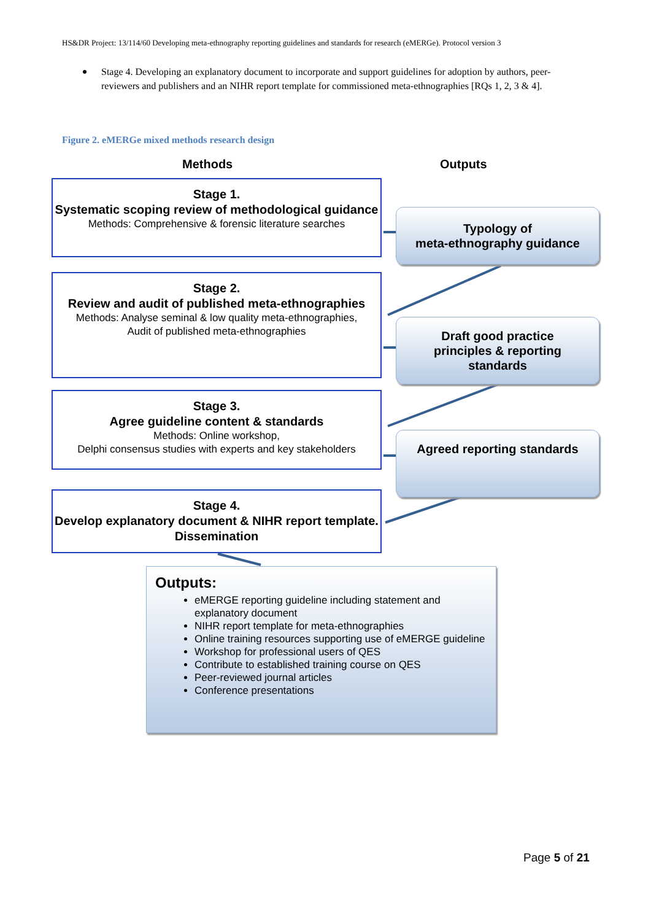HS&DR Project: 13/114/60 Developing meta-ethnography reporting guidelines and standards for research (eMERGe). Protocol version 3
Stage 4. Developing an explanatory document to incorporate and support guidelines for adoption by authors, peer-reviewers and publishers and an NIHR report template for commissioned meta-ethnographies [RQs 1, 2, 3 & 4].
Figure 2. eMERGe mixed methods research design
Methods Outputs
Stage 1.
Systematic scoping review of methodological guidance
Methods: Comprehensive & forensic literature searches
Stage 2.
Review and audit of published meta-ethnographies
Methods: Analyse seminal & low quality meta-ethnographies,
Audit of published meta-ethnographies
Stage 3.
Agree guideline content & standards
Methods: Online workshop,
Delphi consensus studies with experts and key stakeholders
Stage 4.
Develop explanatory document & NIHR report template. Dissemination
Typology of
meta-ethnography guidance
Draft good practice
principles & reporting
standards
Agreed reporting standards
Outputs:
eMERGE reporting guideline including statement and explanatory document
NIHR report template for meta-ethnographies
Online training resources supporting use of eMERGE guideline
Workshop for professional users of QES
Contribute to established training course on QES
Peer-reviewed journal articles
Conference presentations
Page 5 of 21